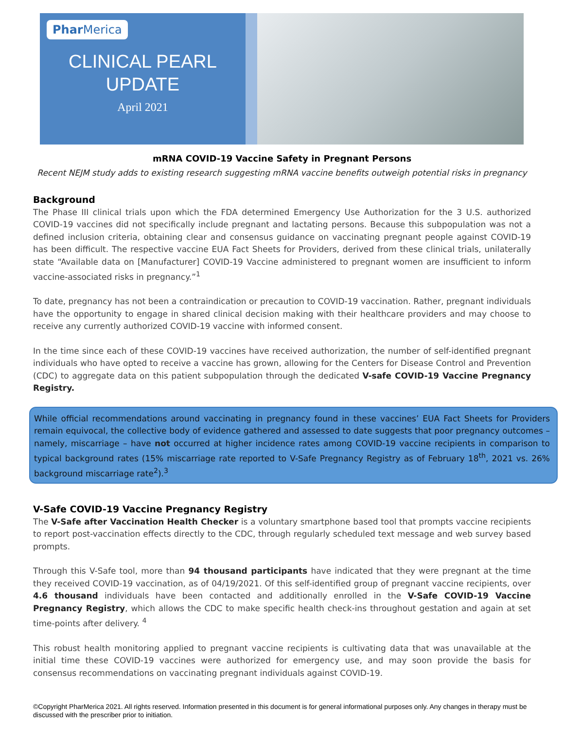Phar Merica
CLINICAL PEARL
UPDATE
April 2021
mRNA COVID-19 Vaccine Safety in Pregnant Persons
Recent NEJM study adds to existing research suggesting mRNA vaccine benefits outweigh potential risks in pregnancy
Background
The Phase III clinical trials upon which the FDA determined Emergency Use Authorization for the 3 U.S. authorized COVID-19 vaccines did not specifically include pregnant and lactating persons. Because this subpopulation was not a defined inclusion criteria, obtaining clear and consensus guidance on vaccinating pregnant people against COVID-19 has been difficult. The respective vaccine EUA Fact Sheets for Providers, derived from these clinical trials, unilaterally state “Available data on [Manufacturer] COVID-19 Vaccine administered to pregnant women are insufficient to inform vaccine-associated risks in pregnancy.”<sup>1</sup>
To date, pregnancy has not been a contraindication or precaution to COVID-19 vaccination. Rather, pregnant individuals have the opportunity to engage in shared clinical decision making with their healthcare providers and may choose to receive any currently authorized COVID-19 vaccine with informed consent.
In the time since each of these COVID-19 vaccines have received authorization, the number of self-identified pregnant individuals who have opted to receive a vaccine has grown, allowing for the Centers for Disease Control and Prevention (CDC) to aggregate data on this patient subpopulation through the dedicated V-safe COVID-19 Vaccine Pregnancy Registry.
While official recommendations around vaccinating in pregnancy found in these vaccines’ EUA Fact Sheets for Providers remain equivocal, the collective body of evidence gathered and assessed to date suggests that poor pregnancy outcomes – namely, miscarriage – have not occurred at higher incidence rates among COVID-19 vaccine recipients in comparison to typical background rates (15% miscarriage rate reported to V-Safe Pregnancy Registry as of February 18<sup>th</sup>, 2021 vs. 26% background miscarriage rate<sup>2</sup>).<sup>3</sup>
V-Safe COVID-19 Vaccine Pregnancy Registry
The V-Safe after Vaccination Health Checker is a voluntary smartphone based tool that prompts vaccine recipients to report post-vaccination effects directly to the CDC, through regularly scheduled text message and web survey based prompts.
Through this V-Safe tool, more than 94 thousand participants have indicated that they were pregnant at the time they received COVID-19 vaccination, as of 04/19/2021. Of this self-identified group of pregnant vaccine recipients, over 4.6 thousand individuals have been contacted and additionally enrolled in the V-Safe COVID-19 Vaccine Pregnancy Registry, which allows the CDC to make specific health check-ins throughout gestation and again at set time-points after delivery. <sup>4</sup>
This robust health monitoring applied to pregnant vaccine recipients is cultivating data that was unavailable at the initial time these COVID-19 vaccines were authorized for emergency use, and may soon provide the basis for consensus recommendations on vaccinating pregnant individuals against COVID-19.
©Copyright PharMerica 2021. All rights reserved. Information presented in this document is for general informational purposes only. Any changes in therapy must be discussed with the prescriber prior to initiation.